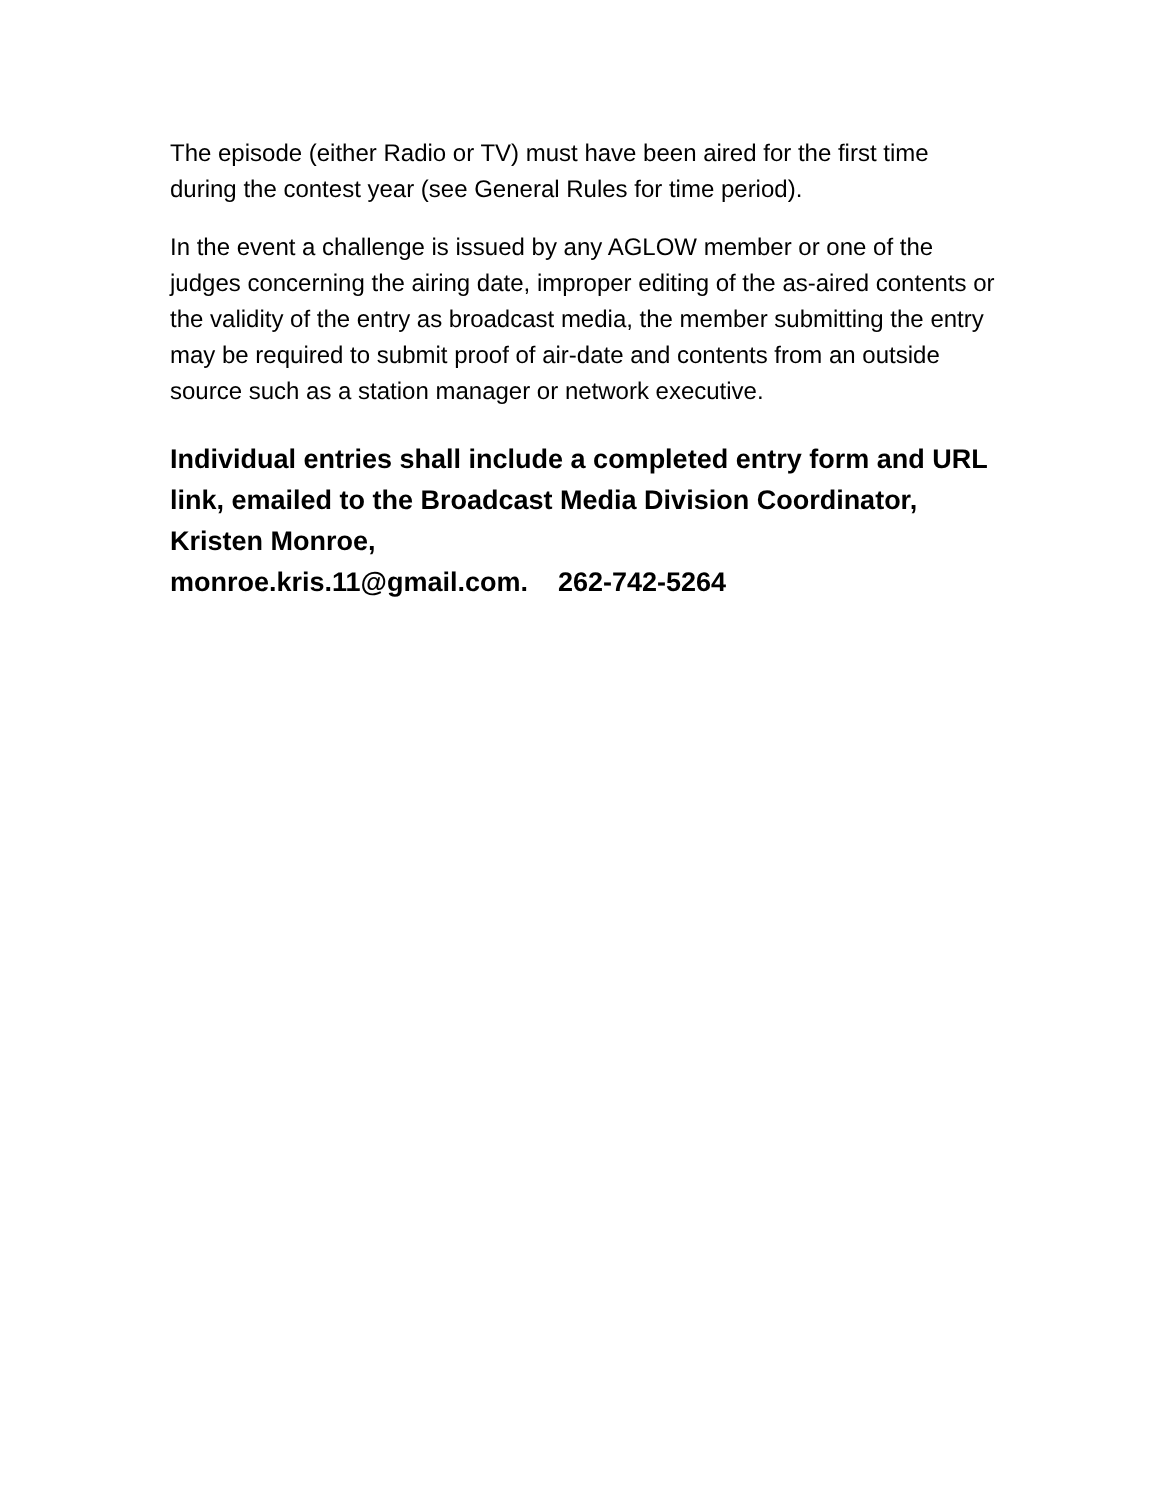The episode (either Radio or TV) must have been aired for the first time during the contest year (see General Rules for time period).
In the event a challenge is issued by any AGLOW member or one of the judges concerning the airing date, improper editing of the as-aired contents or the validity of the entry as broadcast media, the member submitting the entry may be required to submit proof of air-date and contents from an outside source such as a station manager or network executive.
Individual entries shall include a completed entry form and URL link, emailed to the Broadcast Media Division Coordinator, Kristen Monroe,
monroe.kris.11@gmail.com. 262-742-5264